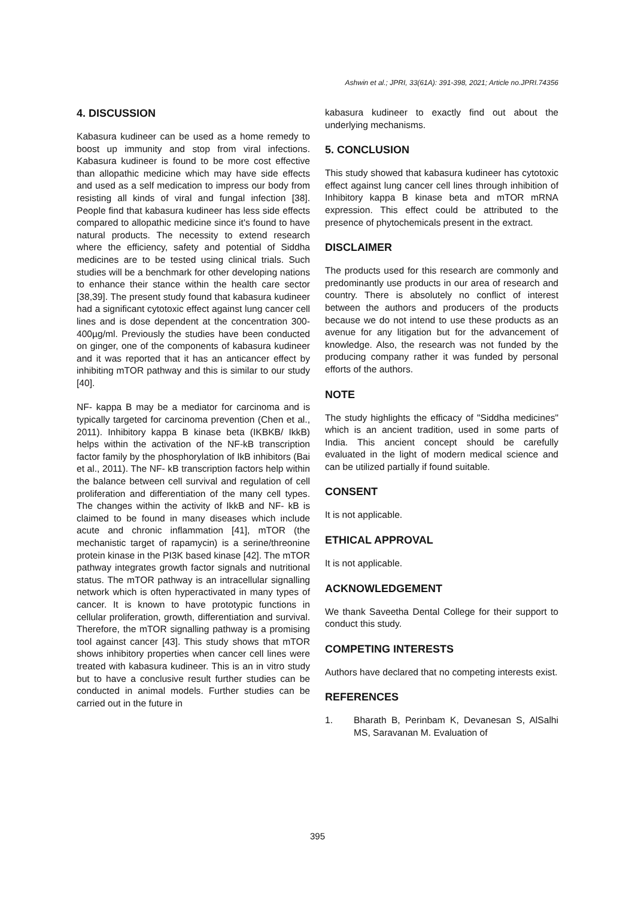Ashwin et al.; JPRI, 33(61A): 391-398, 2021; Article no.JPRI.74356
4. DISCUSSION
Kabasura kudineer can be used as a home remedy to boost up immunity and stop from viral infections. Kabasura kudineer is found to be more cost effective than allopathic medicine which may have side effects and used as a self medication to impress our body from resisting all kinds of viral and fungal infection [38]. People find that kabasura kudineer has less side effects compared to allopathic medicine since it's found to have natural products. The necessity to extend research where the efficiency, safety and potential of Siddha medicines are to be tested using clinical trials. Such studies will be a benchmark for other developing nations to enhance their stance within the health care sector [38,39]. The present study found that kabasura kudineer had a significant cytotoxic effect against lung cancer cell lines and is dose dependent at the concentration 300-400µg/ml. Previously the studies have been conducted on ginger, one of the components of kabasura kudineer and it was reported that it has an anticancer effect by inhibiting mTOR pathway and this is similar to our study [40].
NF- kappa B may be a mediator for carcinoma and is typically targeted for carcinoma prevention (Chen et al., 2011). Inhibitory kappa B kinase beta (IKBKB/ IkkB) helps within the activation of the NF-kB transcription factor family by the phosphorylation of IkB inhibitors (Bai et al., 2011). The NF- kB transcription factors help within the balance between cell survival and regulation of cell proliferation and differentiation of the many cell types. The changes within the activity of IkkB and NF- kB is claimed to be found in many diseases which include acute and chronic inflammation [41], mTOR (the mechanistic target of rapamycin) is a serine/threonine protein kinase in the PI3K based kinase [42]. The mTOR pathway integrates growth factor signals and nutritional status. The mTOR pathway is an intracellular signalling network which is often hyperactivated in many types of cancer. It is known to have prototypic functions in cellular proliferation, growth, differentiation and survival. Therefore, the mTOR signalling pathway is a promising tool against cancer [43]. This study shows that mTOR shows inhibitory properties when cancer cell lines were treated with kabasura kudineer. This is an in vitro study but to have a conclusive result further studies can be conducted in animal models. Further studies can be carried out in the future in
kabasura kudineer to exactly find out about the underlying mechanisms.
5. CONCLUSION
This study showed that kabasura kudineer has cytotoxic effect against lung cancer cell lines through inhibition of Inhibitory kappa B kinase beta and mTOR mRNA expression. This effect could be attributed to the presence of phytochemicals present in the extract.
DISCLAIMER
The products used for this research are commonly and predominantly use products in our area of research and country. There is absolutely no conflict of interest between the authors and producers of the products because we do not intend to use these products as an avenue for any litigation but for the advancement of knowledge. Also, the research was not funded by the producing company rather it was funded by personal efforts of the authors.
NOTE
The study highlights the efficacy of "Siddha medicines" which is an ancient tradition, used in some parts of India. This ancient concept should be carefully evaluated in the light of modern medical science and can be utilized partially if found suitable.
CONSENT
It is not applicable.
ETHICAL APPROVAL
It is not applicable.
ACKNOWLEDGEMENT
We thank Saveetha Dental College for their support to conduct this study.
COMPETING INTERESTS
Authors have declared that no competing interests exist.
REFERENCES
1. Bharath B, Perinbam K, Devanesan S, AlSalhi MS, Saravanan M. Evaluation of
395